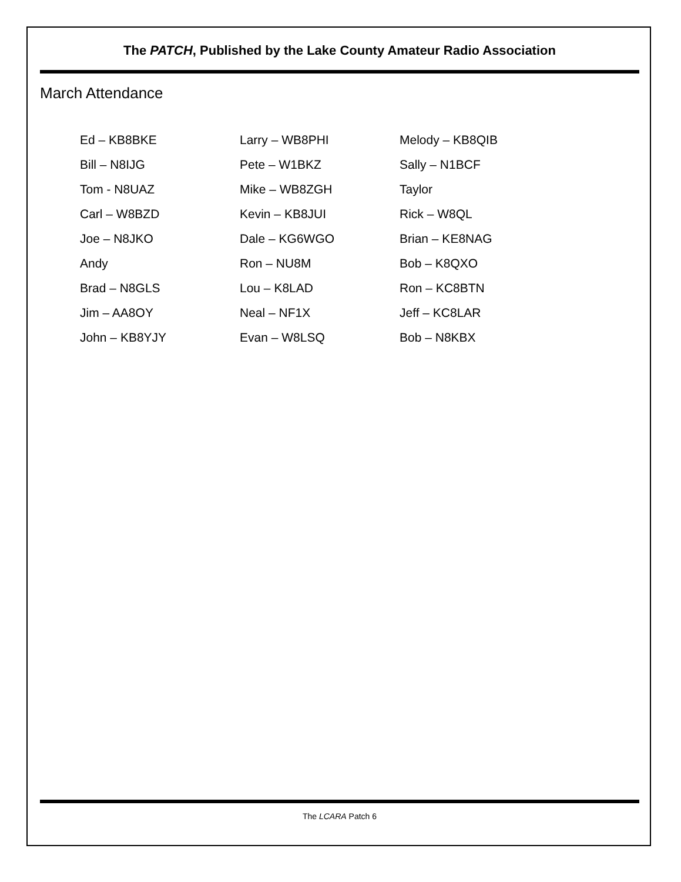The PATCH, Published by the Lake County Amateur Radio Association
March Attendance
Ed – KB8BKE
Larry – WB8PHI
Melody – KB8QIB
Bill – N8IJG
Pete – W1BKZ
Sally – N1BCF
Tom - N8UAZ
Mike – WB8ZGH
Taylor
Carl – W8BZD
Kevin – KB8JUI
Rick – W8QL
Joe – N8JKO
Dale – KG6WGO
Brian – KE8NAG
Andy
Ron – NU8M
Bob – K8QXO
Brad – N8GLS
Lou – K8LAD
Ron – KC8BTN
Jim – AA8OY
Neal – NF1X
Jeff – KC8LAR
John – KB8YJY
Evan – W8LSQ
Bob – N8KBX
The LCARA Patch 6